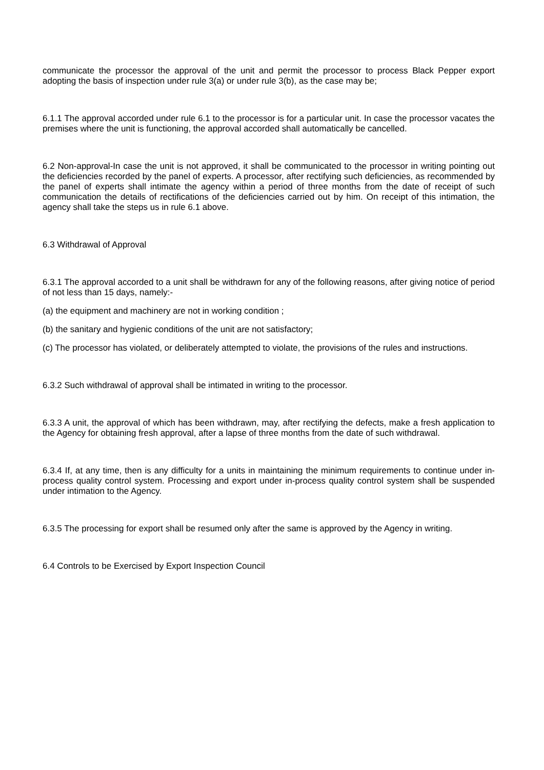communicate the processor the approval of the unit and permit the processor to process Black Pepper export adopting the basis of inspection under rule 3(a) or under rule 3(b), as the case may be;
6.1.1 The approval accorded under rule 6.1 to the processor is for a particular unit. In case the processor vacates the premises where the unit is functioning, the approval accorded shall automatically be cancelled.
6.2 Non-approval-In case the unit is not approved, it shall be communicated to the processor in writing pointing out the deficiencies recorded by the panel of experts. A processor, after rectifying such deficiencies, as recommended by the panel of experts shall intimate the agency within a period of three months from the date of receipt of such communication the details of rectifications of the deficiencies carried out by him. On receipt of this intimation, the agency shall take the steps us in rule 6.1 above.
6.3 Withdrawal of Approval
6.3.1 The approval accorded to a unit shall be withdrawn for any of the following reasons, after giving notice of period of not less than 15 days, namely:-
(a) the equipment and machinery are not in working condition ;
(b) the sanitary and hygienic conditions of the unit are not satisfactory;
(c) The processor has violated, or deliberately attempted to violate, the provisions of the rules and instructions.
6.3.2 Such withdrawal of approval shall be intimated in writing to the processor.
6.3.3 A unit, the approval of which has been withdrawn, may, after rectifying the defects, make a fresh application to the Agency for obtaining fresh approval, after a lapse of three months from the date of such withdrawal.
6.3.4 If, at any time, then is any difficulty for a units in maintaining the minimum requirements to continue under in-process quality control system. Processing and export under in-process quality control system shall be suspended under intimation to the Agency.
6.3.5 The processing for export shall be resumed only after the same is approved by the Agency in writing.
6.4 Controls to be Exercised by Export Inspection Council